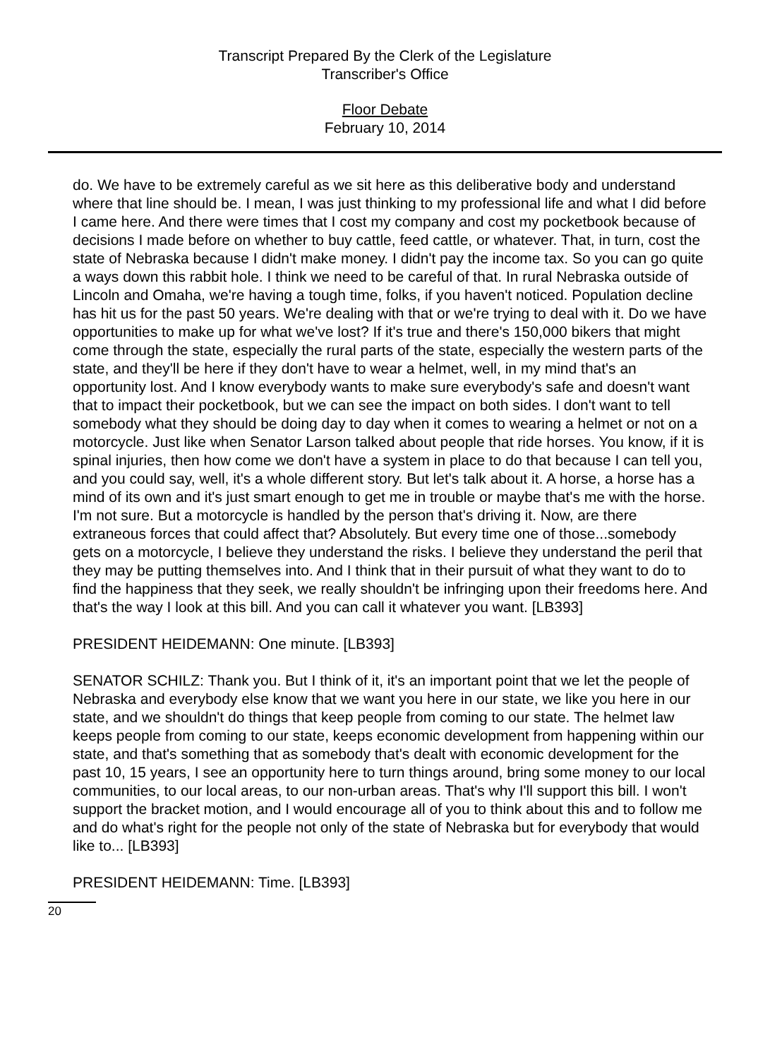Transcript Prepared By the Clerk of the Legislature
Transcriber's Office
Floor Debate
February 10, 2014
do. We have to be extremely careful as we sit here as this deliberative body and understand where that line should be. I mean, I was just thinking to my professional life and what I did before I came here. And there were times that I cost my company and cost my pocketbook because of decisions I made before on whether to buy cattle, feed cattle, or whatever. That, in turn, cost the state of Nebraska because I didn't make money. I didn't pay the income tax. So you can go quite a ways down this rabbit hole. I think we need to be careful of that. In rural Nebraska outside of Lincoln and Omaha, we're having a tough time, folks, if you haven't noticed. Population decline has hit us for the past 50 years. We're dealing with that or we're trying to deal with it. Do we have opportunities to make up for what we've lost? If it's true and there's 150,000 bikers that might come through the state, especially the rural parts of the state, especially the western parts of the state, and they'll be here if they don't have to wear a helmet, well, in my mind that's an opportunity lost. And I know everybody wants to make sure everybody's safe and doesn't want that to impact their pocketbook, but we can see the impact on both sides. I don't want to tell somebody what they should be doing day to day when it comes to wearing a helmet or not on a motorcycle. Just like when Senator Larson talked about people that ride horses. You know, if it is spinal injuries, then how come we don't have a system in place to do that because I can tell you, and you could say, well, it's a whole different story. But let's talk about it. A horse, a horse has a mind of its own and it's just smart enough to get me in trouble or maybe that's me with the horse. I'm not sure. But a motorcycle is handled by the person that's driving it. Now, are there extraneous forces that could affect that? Absolutely. But every time one of those...somebody gets on a motorcycle, I believe they understand the risks. I believe they understand the peril that they may be putting themselves into. And I think that in their pursuit of what they want to do to find the happiness that they seek, we really shouldn't be infringing upon their freedoms here. And that's the way I look at this bill. And you can call it whatever you want. [LB393]
PRESIDENT HEIDEMANN: One minute. [LB393]
SENATOR SCHILZ: Thank you. But I think of it, it's an important point that we let the people of Nebraska and everybody else know that we want you here in our state, we like you here in our state, and we shouldn't do things that keep people from coming to our state. The helmet law keeps people from coming to our state, keeps economic development from happening within our state, and that's something that as somebody that's dealt with economic development for the past 10, 15 years, I see an opportunity here to turn things around, bring some money to our local communities, to our local areas, to our non-urban areas. That's why I'll support this bill. I won't support the bracket motion, and I would encourage all of you to think about this and to follow me and do what's right for the people not only of the state of Nebraska but for everybody that would like to... [LB393]
PRESIDENT HEIDEMANN: Time. [LB393]
20